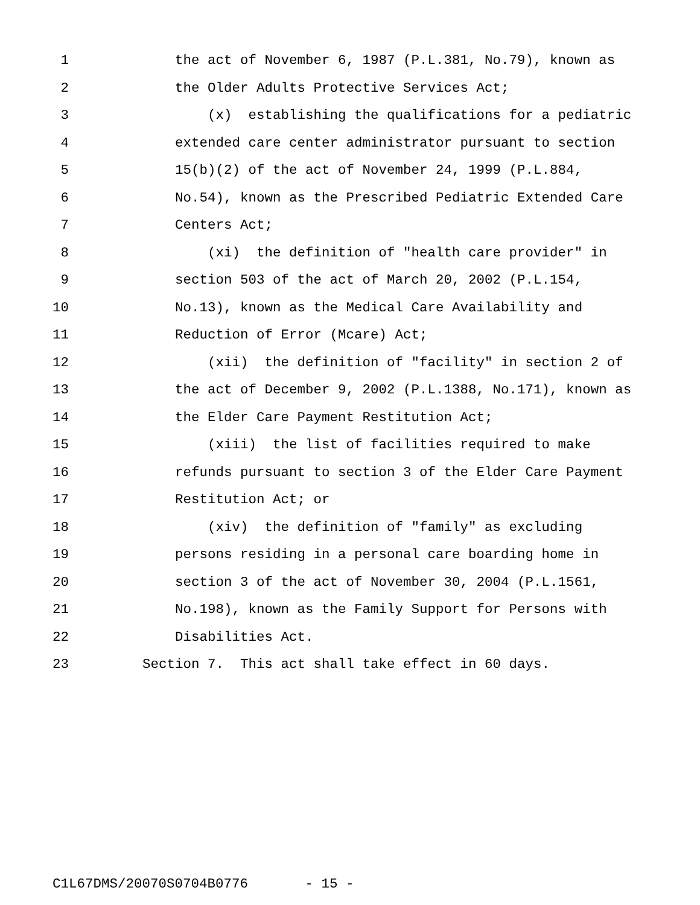1 the act of November 6, 1987 (P.L.381, No.79), known as
2 the Older Adults Protective Services Act;
3 (x) establishing the qualifications for a pediatric
4 extended care center administrator pursuant to section
5 15(b)(2) of the act of November 24, 1999 (P.L.884,
6 No.54), known as the Prescribed Pediatric Extended Care
7 Centers Act;
8 (xi) the definition of "health care provider" in
9 section 503 of the act of March 20, 2002 (P.L.154,
10 No.13), known as the Medical Care Availability and
11 Reduction of Error (Mcare) Act;
12 (xii) the definition of "facility" in section 2 of
13 the act of December 9, 2002 (P.L.1388, No.171), known as
14 the Elder Care Payment Restitution Act;
15 (xiii) the list of facilities required to make
16 refunds pursuant to section 3 of the Elder Care Payment
17 Restitution Act; or
18 (xiv) the definition of "family" as excluding
19 persons residing in a personal care boarding home in
20 section 3 of the act of November 30, 2004 (P.L.1561,
21 No.198), known as the Family Support for Persons with
22 Disabilities Act.
23 Section 7. This act shall take effect in 60 days.
C1L67DMS/20070S0704B0776 - 15 -